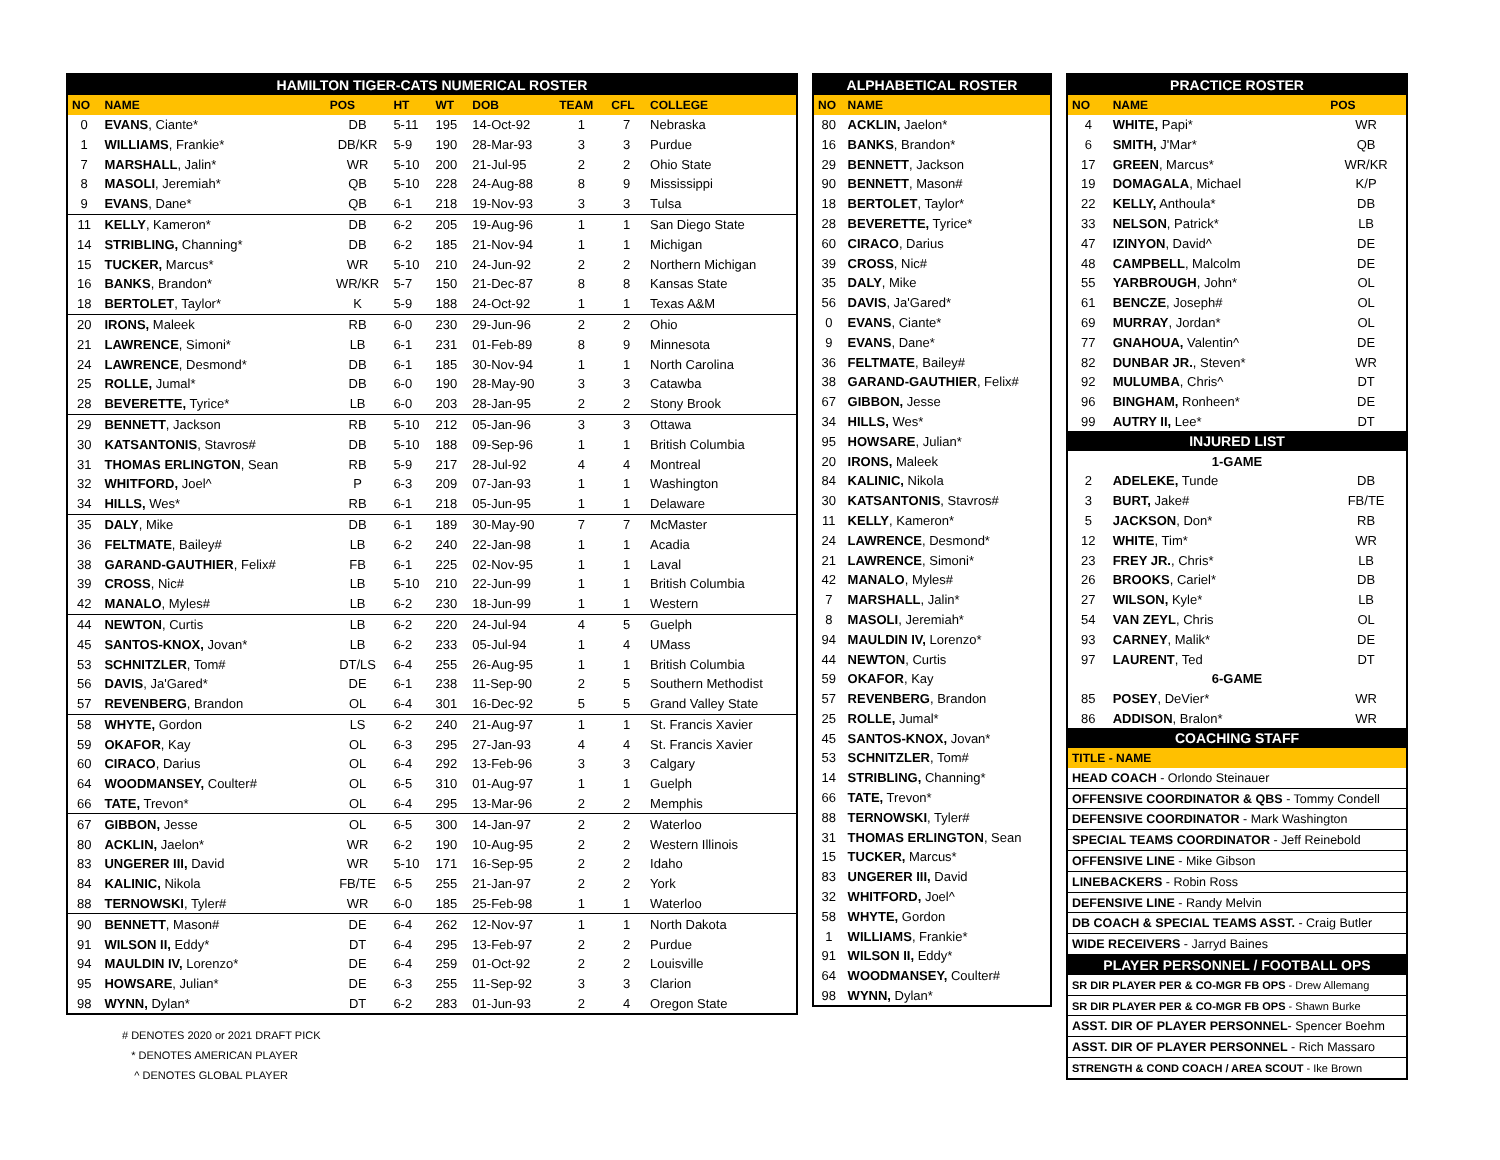| HAMILTON TIGER-CATS NUMERICAL ROSTER | | | | | | | | |
| NO | NAME | POS | HT | WT | DOB | TEAM | CFL | COLLEGE |
| 0 | EVANS , Ciante* | DB | 5-11 | 195 | 14-Oct-92 | 1 | 7 | Nebraska |
| 1 | WILLIAMS , Frankie* | DB/KR | 5-9 | 190 | 28-Mar-93 | 3 | 3 | Purdue |
| 7 | MARSHALL , Jalin* | WR | 5-10 | 200 | 21-Jul-95 | 2 | 2 | Ohio State |
| 8 | MASOLI , Jeremiah* | QB | 5-10 | 228 | 24-Aug-88 | 8 | 9 | Mississippi |
| 9 | EVANS , Dane* | QB | 6-1 | 218 | 19-Nov-93 | 3 | 3 | Tulsa |
| 11 | KELLY , Kameron* | DB | 6-2 | 205 | 19-Aug-96 | 1 | 1 | San Diego State |
| 14 | STRIBLING, Channing* | DB | 6-2 | 185 | 21-Nov-94 | 1 | 1 | Michigan |
| 15 | TUCKER, Marcus* | WR | 5-10 | 210 | 24-Jun-92 | 2 | 2 | Northern Michigan |
| 16 | BANKS , Brandon* | WR/KR | 5-7 | 150 | 21-Dec-87 | 8 | 8 | Kansas State |
| 18 | BERTOLET , Taylor* | K | 5-9 | 188 | 24-Oct-92 | 1 | 1 | Texas A&M |
| 20 | IRONS, Maleek | RB | 6-0 | 230 | 29-Jun-96 | 2 | 2 | Ohio |
| 21 | LAWRENCE , Simoni* | LB | 6-1 | 231 | 01-Feb-89 | 8 | 9 | Minnesota |
| 24 | LAWRENCE , Desmond* | DB | 6-1 | 185 | 30-Nov-94 | 1 | 1 | North Carolina |
| 25 | ROLLE, Jumal* | DB | 6-0 | 190 | 28-May-90 | 3 | 3 | Catawba |
| 28 | BEVERETTE, Tyrice* | LB | 6-0 | 203 | 28-Jan-95 | 2 | 2 | Stony Brook |
| 29 | BENNETT , Jackson | RB | 5-10 | 212 | 05-Jan-96 | 3 | 3 | Ottawa |
| 30 | KATSANTONIS , Stavros# | DB | 5-10 | 188 | 09-Sep-96 | 1 | 1 | British Columbia |
| 31 | THOMAS ERLINGTON , Sean | RB | 5-9 | 217 | 28-Jul-92 | 4 | 4 | Montreal |
| 32 | WHITFORD, Joel^ | P | 6-3 | 209 | 07-Jan-93 | 1 | 1 | Washington |
| 34 | HILLS, Wes* | RB | 6-1 | 218 | 05-Jun-95 | 1 | 1 | Delaware |
| 35 | DALY , Mike | DB | 6-1 | 189 | 30-May-90 | 7 | 7 | McMaster |
| 36 | FELTMATE , Bailey# | LB | 6-2 | 240 | 22-Jan-98 | 1 | 1 | Acadia |
| 38 | GARAND-GAUTHIER , Felix# | FB | 6-1 | 225 | 02-Nov-95 | 1 | 1 | Laval |
| 39 | CROSS , Nic# | LB | 5-10 | 210 | 22-Jun-99 | 1 | 1 | British Columbia |
| 42 | MANALO , Myles# | LB | 6-2 | 230 | 18-Jun-99 | 1 | 1 | Western |
| 44 | NEWTON , Curtis | LB | 6-2 | 220 | 24-Jul-94 | 4 | 5 | Guelph |
| 45 | SANTOS-KNOX, Jovan* | LB | 6-2 | 233 | 05-Jul-94 | 1 | 4 | UMass |
| 53 | SCHNITZLER , Tom# | DT/LS | 6-4 | 255 | 26-Aug-95 | 1 | 1 | British Columbia |
| 56 | DAVIS , Ja'Gared* | DE | 6-1 | 238 | 11-Sep-90 | 2 | 5 | Southern Methodist |
| 57 | REVENBERG , Brandon | OL | 6-4 | 301 | 16-Dec-92 | 5 | 5 | Grand Valley State |
| 58 | WHYTE, Gordon | LS | 6-2 | 240 | 21-Aug-97 | 1 | 1 | St. Francis Xavier |
| 59 | OKAFOR , Kay | OL | 6-3 | 295 | 27-Jan-93 | 4 | 4 | St. Francis Xavier |
| 60 | CIRACO , Darius | OL | 6-4 | 292 | 13-Feb-96 | 3 | 3 | Calgary |
| 64 | WOODMANSEY, Coulter# | OL | 6-5 | 310 | 01-Aug-97 | 1 | 1 | Guelph |
| 66 | TATE, Trevon* | OL | 6-4 | 295 | 13-Mar-96 | 2 | 2 | Memphis |
| 67 | GIBBON, Jesse | OL | 6-5 | 300 | 14-Jan-97 | 2 | 2 | Waterloo |
| 80 | ACKLIN, Jaelon* | WR | 6-2 | 190 | 10-Aug-95 | 2 | 2 | Western Illinois |
| 83 | UNGERER III, David | WR | 5-10 | 171 | 16-Sep-95 | 2 | 2 | Idaho |
| 84 | KALINIC, Nikola | FB/TE | 6-5 | 255 | 21-Jan-97 | 2 | 2 | York |
| 88 | TERNOWSKI , Tyler# | WR | 6-0 | 185 | 25-Feb-98 | 1 | 1 | Waterloo |
| 90 | BENNETT , Mason# | DE | 6-4 | 262 | 12-Nov-97 | 1 | 1 | North Dakota |
| 91 | WILSON II, Eddy* | DT | 6-4 | 295 | 13-Feb-97 | 2 | 2 | Purdue |
| 94 | MAULDIN IV, Lorenzo* | DE | 6-4 | 259 | 01-Oct-92 | 2 | 2 | Louisville |
| 95 | HOWSARE , Julian* | DE | 6-3 | 255 | 11-Sep-92 | 3 | 3 | Clarion |
| 98 | WYNN, Dylan* | DT | 6-2 | 283 | 01-Jun-93 | 2 | 4 | Oregon State |
# DENOTES 2020 or 2021 DRAFT PICK
* DENOTES AMERICAN PLAYER
^ DENOTES GLOBAL PLAYER
| ALPHABETICAL ROSTER | |
| NO | NAME |
| 80 | ACKLIN, Jaelon* |
| 16 | BANKS , Brandon* |
| 29 | BENNETT , Jackson |
| 90 | BENNETT , Mason# |
| 18 | BERTOLET , Taylor* |
| 28 | BEVERETTE, Tyrice* |
| 60 | CIRACO , Darius |
| 39 | CROSS , Nic# |
| 35 | DALY , Mike |
| 56 | DAVIS , Ja'Gared* |
| 0 | EVANS , Ciante* |
| 9 | EVANS , Dane* |
| 36 | FELTMATE , Bailey# |
| 38 | GARAND-GAUTHIER , Felix# |
| 67 | GIBBON, Jesse |
| 34 | HILLS, Wes* |
| 95 | HOWSARE , Julian* |
| 20 | IRONS, Maleek |
| 84 | KALINIC, Nikola |
| 30 | KATSANTONIS , Stavros# |
| 11 | KELLY , Kameron* |
| 24 | LAWRENCE , Desmond* |
| 21 | LAWRENCE , Simoni* |
| 42 | MANALO , Myles# |
| 7 | MARSHALL , Jalin* |
| 8 | MASOLI , Jeremiah* |
| 94 | MAULDIN IV, Lorenzo* |
| 44 | NEWTON , Curtis |
| 59 | OKAFOR , Kay |
| 57 | REVENBERG , Brandon |
| 25 | ROLLE, Jumal* |
| 45 | SANTOS-KNOX, Jovan* |
| 53 | SCHNITZLER , Tom# |
| 14 | STRIBLING, Channing* |
| 66 | TATE, Trevon* |
| 88 | TERNOWSKI , Tyler# |
| 31 | THOMAS ERLINGTON , Sean |
| 15 | TUCKER, Marcus* |
| 83 | UNGERER III, David |
| 32 | WHITFORD, Joel^ |
| 58 | WHYTE, Gordon |
| 1 | WILLIAMS , Frankie* |
| 91 | WILSON II, Eddy* |
| 64 | WOODMANSEY, Coulter# |
| 98 | WYNN, Dylan* |
| PRACTICE ROSTER | | |
| NO | NAME | POS |
| 4 | WHITE, Papi* | WR |
| 6 | SMITH, J'Mar* | QB |
| 17 | GREEN , Marcus* | WR/KR |
| 19 | DOMAGALA , Michael | K/P |
| 22 | KELLY, Anthoula* | DB |
| 33 | NELSON , Patrick* | LB |
| 47 | IZINYON , David^ | DE |
| 48 | CAMPBELL , Malcolm | DE |
| 55 | YARBROUGH , John* | OL |
| 61 | BENCZE , Joseph# | OL |
| 69 | MURRAY , Jordan* | OL |
| 77 | GNAHOUA, Valentin^ | DE |
| 82 | DUNBAR JR. , Steven* | WR |
| 92 | MULUMBA , Chris^ | DT |
| 96 | BINGHAM, Ronheen* | DE |
| 99 | AUTRY II, Lee* | DT |
| INJURED LIST | | |
| 1-GAME | | |
| 2 | ADELEKE, Tunde | DB |
| 3 | BURT, Jake# | FB/TE |
| 5 | JACKSON , Don* | RB |
| 12 | WHITE , Tim* | WR |
| 23 | FREY JR. , Chris* | LB |
| 26 | BROOKS , Cariel* | DB |
| 27 | WILSON, Kyle* | LB |
| 54 | VAN ZEYL , Chris | OL |
| 93 | CARNEY , Malik* | DE |
| 97 | LAURENT , Ted | DT |
| 6-GAME | | |
| 85 | POSEY , DeVier* | WR |
| 86 | ADDISON , Bralon* | WR |
| COACHING STAFF | | |
| TITLE - NAME | | |
| HEAD COACH - Orlondo Steinauer | | |
| OFFENSIVE COORDINATOR & QBS - Tommy Condell | | |
| DEFENSIVE COORDINATOR - Mark Washington | | |
| SPECIAL TEAMS COORDINATOR - Jeff Reinebold | | |
| OFFENSIVE LINE - Mike Gibson | | |
| LINEBACKERS - Robin Ross | | |
| DEFENSIVE LINE - Randy Melvin | | |
| DB COACH & SPECIAL TEAMS ASST. - Craig Butler | | |
| WIDE RECEIVERS - Jarryd Baines | | |
| PLAYER PERSONNEL / FOOTBALL OPS | | |
| SR DIR PLAYER PER & CO-MGR FB OPS - Drew Allemang | | |
| SR DIR PLAYER PER & CO-MGR FB OPS - Shawn Burke | | |
| ASST. DIR OF PLAYER PERSONNEL - Spencer Boehm | | |
| ASST. DIR OF PLAYER PERSONNEL - Rich Massaro | | |
| STRENGTH & COND COACH / AREA SCOUT - Ike Brown | | |